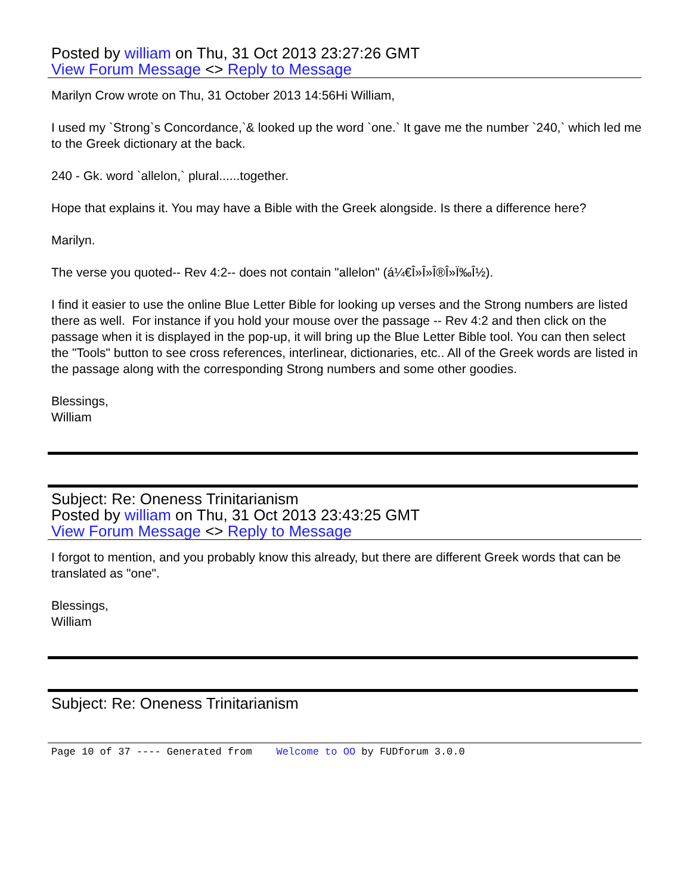Posted by william on Thu, 31 Oct 2013 23:27:26 GMT
View Forum Message <> Reply to Message
Marilyn Crow wrote on Thu, 31 October 2013 14:56Hi William,
I used my `Strong`s Concordance,`& looked up the word `one.` It gave me the number `240,` which led me to the Greek dictionary at the back.
240 - Gk. word `allelon,` plural......together.
Hope that explains it. You may have a Bible with the Greek alongside. Is there a difference here?
Marilyn.
The verse you quoted-- Rev 4:2-- does not contain "allelon" (á¼€Î»Î»Î®Î»Ï‰Î½).
I find it easier to use the online Blue Letter Bible for looking up verses and the Strong numbers are listed there as well. For instance if you hold your mouse over the passage -- Rev 4:2 and then click on the passage when it is displayed in the pop-up, it will bring up the Blue Letter Bible tool. You can then select the "Tools" button to see cross references, interlinear, dictionaries, etc.. All of the Greek words are listed in the passage along with the corresponding Strong numbers and some other goodies.
Blessings,
William
Subject: Re: Oneness Trinitarianism
Posted by william on Thu, 31 Oct 2013 23:43:25 GMT
View Forum Message <> Reply to Message
I forgot to mention, and you probably know this already, but there are different Greek words that can be translated as "one".
Blessings,
William
Subject: Re: Oneness Trinitarianism
Page 10 of 37 ---- Generated from Welcome to OO by FUDforum 3.0.0